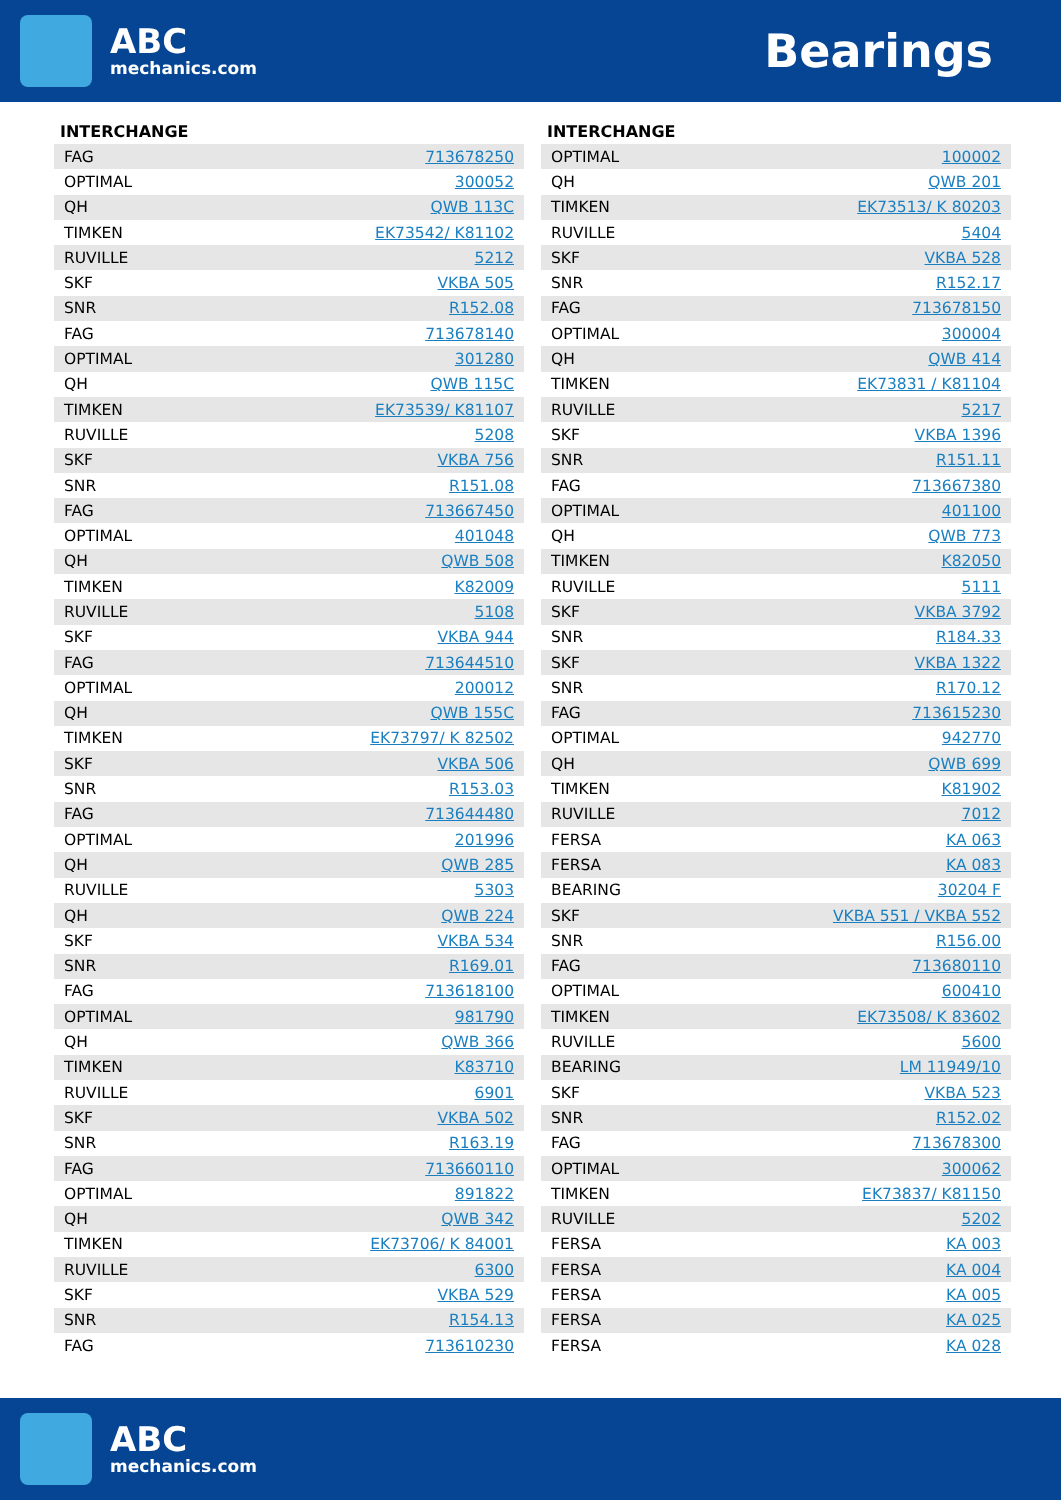ABC
mechanics.com
Bearings
INTERCHANGE
| FAG | 713678250 |
| OPTIMAL | 300052 |
| QH | QWB 113C |
| TIMKEN | EK73542/ K81102 |
| RUVILLE | 5212 |
| SKF | VKBA 505 |
| SNR | R152.08 |
| FAG | 713678140 |
| OPTIMAL | 301280 |
| QH | QWB 115C |
| TIMKEN | EK73539/ K81107 |
| RUVILLE | 5208 |
| SKF | VKBA 756 |
| SNR | R151.08 |
| FAG | 713667450 |
| OPTIMAL | 401048 |
| QH | QWB 508 |
| TIMKEN | K82009 |
| RUVILLE | 5108 |
| SKF | VKBA 944 |
| FAG | 713644510 |
| OPTIMAL | 200012 |
| QH | QWB 155C |
| TIMKEN | EK73797/ K 82502 |
| SKF | VKBA 506 |
| SNR | R153.03 |
| FAG | 713644480 |
| OPTIMAL | 201996 |
| QH | QWB 285 |
| RUVILLE | 5303 |
| QH | QWB 224 |
| SKF | VKBA 534 |
| SNR | R169.01 |
| FAG | 713618100 |
| OPTIMAL | 981790 |
| QH | QWB 366 |
| TIMKEN | K83710 |
| RUVILLE | 6901 |
| SKF | VKBA 502 |
| SNR | R163.19 |
| FAG | 713660110 |
| OPTIMAL | 891822 |
| QH | QWB 342 |
| TIMKEN | EK73706/ K 84001 |
| RUVILLE | 6300 |
| SKF | VKBA 529 |
| SNR | R154.13 |
| FAG | 713610230 |
INTERCHANGE
| OPTIMAL | 100002 |
| QH | QWB 201 |
| TIMKEN | EK73513/ K 80203 |
| RUVILLE | 5404 |
| SKF | VKBA 528 |
| SNR | R152.17 |
| FAG | 713678150 |
| OPTIMAL | 300004 |
| QH | QWB 414 |
| TIMKEN | EK73831 / K81104 |
| RUVILLE | 5217 |
| SKF | VKBA 1396 |
| SNR | R151.11 |
| FAG | 713667380 |
| OPTIMAL | 401100 |
| QH | QWB 773 |
| TIMKEN | K82050 |
| RUVILLE | 5111 |
| SKF | VKBA 3792 |
| SNR | R184.33 |
| SKF | VKBA 1322 |
| SNR | R170.12 |
| FAG | 713615230 |
| OPTIMAL | 942770 |
| QH | QWB 699 |
| TIMKEN | K81902 |
| RUVILLE | 7012 |
| FERSA | KA 063 |
| FERSA | KA 083 |
| BEARING | 30204 F |
| SKF | VKBA 551 / VKBA 552 |
| SNR | R156.00 |
| FAG | 713680110 |
| OPTIMAL | 600410 |
| TIMKEN | EK73508/ K 83602 |
| RUVILLE | 5600 |
| BEARING | LM 11949/10 |
| SKF | VKBA 523 |
| SNR | R152.02 |
| FAG | 713678300 |
| OPTIMAL | 300062 |
| TIMKEN | EK73837/ K81150 |
| RUVILLE | 5202 |
| FERSA | KA 003 |
| FERSA | KA 004 |
| FERSA | KA 005 |
| FERSA | KA 025 |
| FERSA | KA 028 |
ABC
mechanics.com